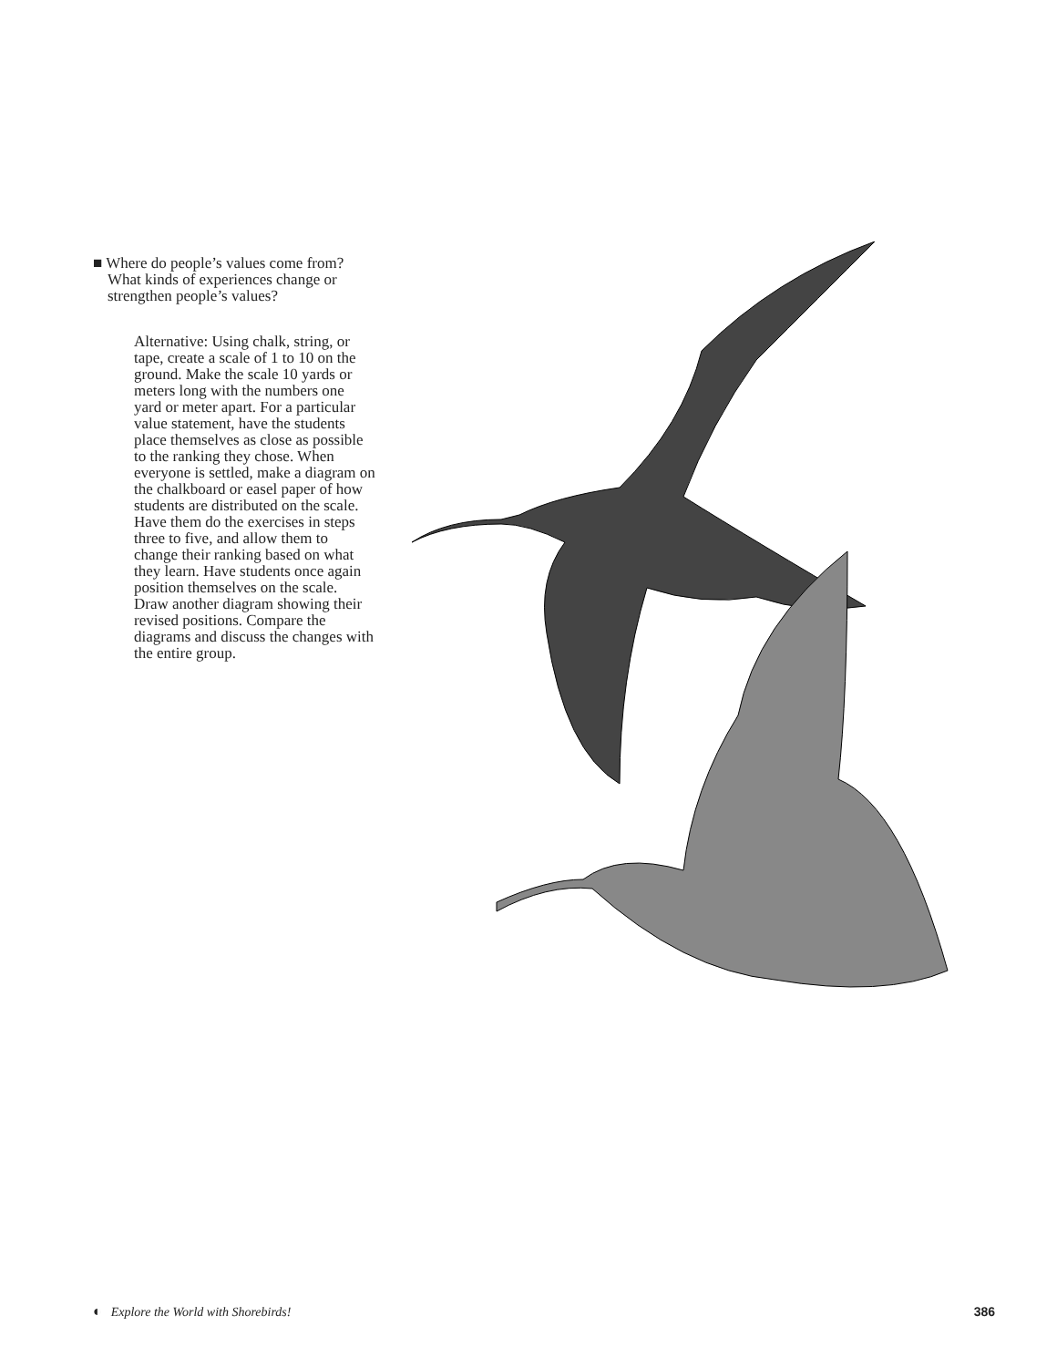■ Where do people’s values come from? What kinds of experiences change or strengthen people’s values?
Alternative: Using chalk, string, or tape, create a scale of 1 to 10 on the ground. Make the scale 10 yards or meters long with the numbers one yard or meter apart. For a particular value statement, have the students place themselves as close as possible to the ranking they chose. When everyone is settled, make a diagram on the chalkboard or easel paper of how students are distributed on the scale. Have them do the exercises in steps three to five, and allow them to change their ranking based on what they learn. Have students once again position themselves on the scale. Draw another diagram showing their revised positions. Compare the diagrams and discuss the changes with the entire group.
◐ Explore the World with Shorebirds! 386